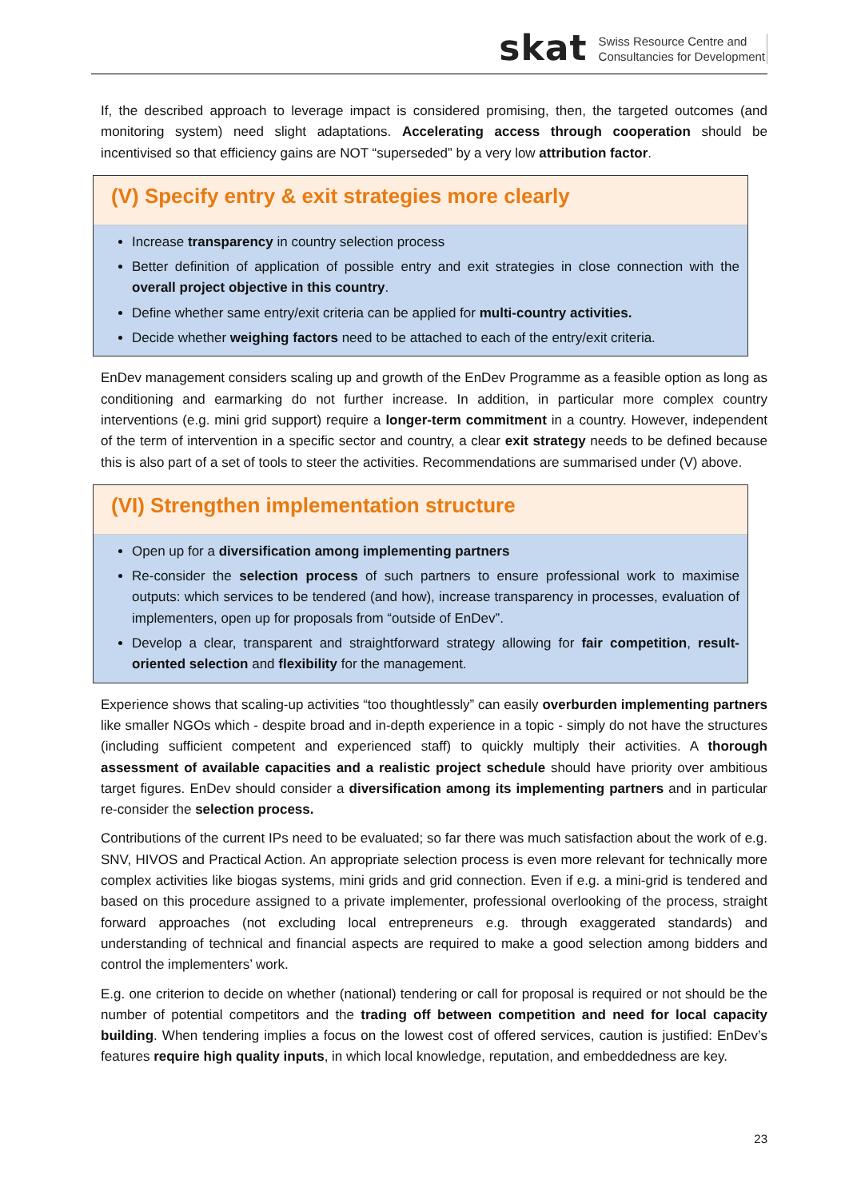skat Swiss Resource Centre and
Consultancies for Development
If, the described approach to leverage impact is considered promising, then, the targeted outcomes (and monitoring system) need slight adaptations. Accelerating access through cooperation should be incentivised so that efficiency gains are NOT “superseded” by a very low attribution factor.
(V) Specify entry & exit strategies more clearly
Increase transparency in country selection process
Better definition of application of possible entry and exit strategies in close connection with the overall project objective in this country.
Define whether same entry/exit criteria can be applied for multi-country activities.
Decide whether weighing factors need to be attached to each of the entry/exit criteria.
EnDev management considers scaling up and growth of the EnDev Programme as a feasible option as long as conditioning and earmarking do not further increase. In addition, in particular more complex country interventions (e.g. mini grid support) require a longer-term commitment in a country. However, independent of the term of intervention in a specific sector and country, a clear exit strategy needs to be defined because this is also part of a set of tools to steer the activities. Recommendations are summarised under (V) above.
(VI) Strengthen implementation structure
Open up for a diversification among implementing partners
Re-consider the selection process of such partners to ensure professional work to maximise outputs: which services to be tendered (and how), increase transparency in processes, evaluation of implementers, open up for proposals from “outside of EnDev”.
Develop a clear, transparent and straightforward strategy allowing for fair competition, result-oriented selection and flexibility for the management.
Experience shows that scaling-up activities “too thoughtlessly” can easily overburden implementing partners like smaller NGOs which - despite broad and in-depth experience in a topic - simply do not have the structures (including sufficient competent and experienced staff) to quickly multiply their activities. A thorough assessment of available capacities and a realistic project schedule should have priority over ambitious target figures. EnDev should consider a diversification among its implementing partners and in particular re-consider the selection process.
Contributions of the current IPs need to be evaluated; so far there was much satisfaction about the work of e.g. SNV, HIVOS and Practical Action. An appropriate selection process is even more relevant for technically more complex activities like biogas systems, mini grids and grid connection. Even if e.g. a mini-grid is tendered and based on this procedure assigned to a private implementer, professional overlooking of the process, straight forward approaches (not excluding local entrepreneurs e.g. through exaggerated standards) and understanding of technical and financial aspects are required to make a good selection among bidders and control the implementers’ work.
E.g. one criterion to decide on whether (national) tendering or call for proposal is required or not should be the number of potential competitors and the trading off between competition and need for local capacity building. When tendering implies a focus on the lowest cost of offered services, caution is justified: EnDev’s features require high quality inputs, in which local knowledge, reputation, and embeddedness are key.
23